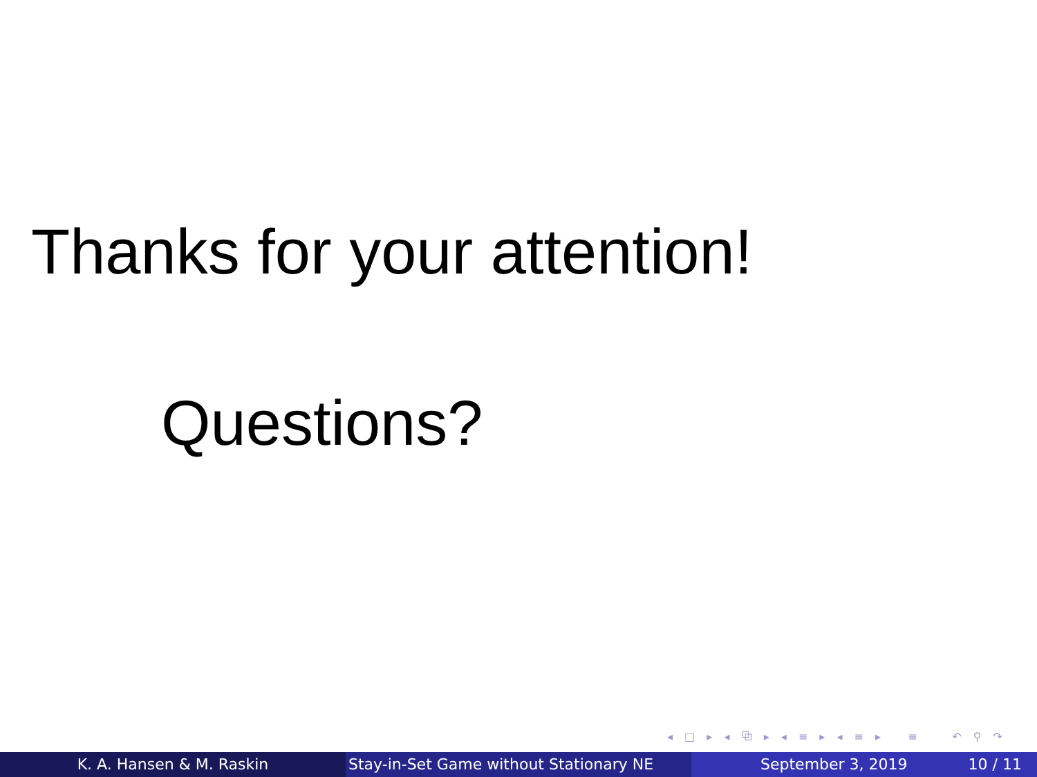Thanks for your attention!
Questions?
◂ □ ▸ ◂ ⧉ ▸ ◂ ≡ ▸ ◂ ≡ ▸ ≡ ↶ ⚲ ↷
K. A. Hansen & M. Raskin Stay-in-Set Game without Stationary NE
September 3, 2019 10 / 11